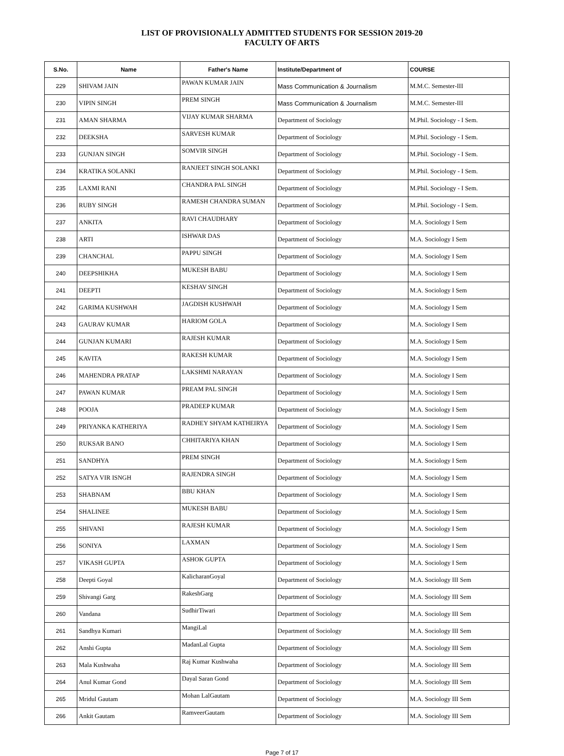LIST OF PROVISIONALLY ADMITTED STUDENTS FOR SESSION 2019-20
FACULTY OF ARTS
| S.No. | Name | Father's Name | Institute/Department of | COURSE |
| --- | --- | --- | --- | --- |
| 229 | SHIVAM JAIN | PAWAN KUMAR JAIN | Mass Communication & Journalism | M.M.C. Semester-III |
| 230 | VIPIN SINGH | PREM SINGH | Mass Communication & Journalism | M.M.C. Semester-III |
| 231 | AMAN SHARMA | VIJAY KUMAR SHARMA | Department of Sociology | M.Phil. Sociology - I Sem. |
| 232 | DEEKSHA | SARVESH KUMAR | Department of Sociology | M.Phil. Sociology - I Sem. |
| 233 | GUNJAN SINGH | SOMVIR SINGH | Department of Sociology | M.Phil. Sociology - I Sem. |
| 234 | KRATIKA SOLANKI | RANJEET SINGH SOLANKI | Department of Sociology | M.Phil. Sociology - I Sem. |
| 235 | LAXMI RANI | CHANDRA PAL SINGH | Department of Sociology | M.Phil. Sociology - I Sem. |
| 236 | RUBY SINGH | RAMESH CHANDRA SUMAN | Department of Sociology | M.Phil. Sociology - I Sem. |
| 237 | ANKITA | RAVI CHAUDHARY | Department of Sociology | M.A. Sociology I Sem |
| 238 | ARTI | ISHWAR DAS | Department of Sociology | M.A. Sociology I Sem |
| 239 | CHANCHAL | PAPPU SINGH | Department of Sociology | M.A. Sociology I Sem |
| 240 | DEEPSHIKHA | MUKESH BABU | Department of Sociology | M.A. Sociology I Sem |
| 241 | DEEPTI | KESHAV SINGH | Department of Sociology | M.A. Sociology I Sem |
| 242 | GARIMA KUSHWAH | JAGDISH KUSHWAH | Department of Sociology | M.A. Sociology I Sem |
| 243 | GAURAV KUMAR | HARIOM GOLA | Department of Sociology | M.A. Sociology I Sem |
| 244 | GUNJAN KUMARI | RAJESH KUMAR | Department of Sociology | M.A. Sociology I Sem |
| 245 | KAVITA | RAKESH KUMAR | Department of Sociology | M.A. Sociology I Sem |
| 246 | MAHENDRA PRATAP | LAKSHMI NARAYAN | Department of Sociology | M.A. Sociology I Sem |
| 247 | PAWAN KUMAR | PREAM PAL SINGH | Department of Sociology | M.A. Sociology I Sem |
| 248 | POOJA | PRADEEP KUMAR | Department of Sociology | M.A. Sociology I Sem |
| 249 | PRIYANKA KATHERIYA | RADHEY SHYAM KATHEIRYA | Department of Sociology | M.A. Sociology I Sem |
| 250 | RUKSAR BANO | CHHITARIYA KHAN | Department of Sociology | M.A. Sociology I Sem |
| 251 | SANDHYA | PREM SINGH | Department of Sociology | M.A. Sociology I Sem |
| 252 | SATYA VIR ISNGH | RAJENDRA SINGH | Department of Sociology | M.A. Sociology I Sem |
| 253 | SHABNAM | BBU KHAN | Department of Sociology | M.A. Sociology I Sem |
| 254 | SHALINEE | MUKESH BABU | Department of Sociology | M.A. Sociology I Sem |
| 255 | SHIVANI | RAJESH KUMAR | Department of Sociology | M.A. Sociology I Sem |
| 256 | SONIYA | LAXMAN | Department of Sociology | M.A. Sociology I Sem |
| 257 | VIKASH GUPTA | ASHOK GUPTA | Department of Sociology | M.A. Sociology I Sem |
| 258 | Deepti Goyal | KalicharanGoyal | Department of Sociology | M.A. Sociology III Sem |
| 259 | Shivangi Garg | RakeshGarg | Department of Sociology | M.A. Sociology III Sem |
| 260 | Vandana | SudhirTiwari | Department of Sociology | M.A. Sociology III Sem |
| 261 | Sandhya Kumari | MangiLal | Department of Sociology | M.A. Sociology III Sem |
| 262 | Anshi Gupta | MadanLal Gupta | Department of Sociology | M.A. Sociology III Sem |
| 263 | Mala Kushwaha | Raj Kumar Kushwaha | Department of Sociology | M.A. Sociology III Sem |
| 264 | Anul Kumar Gond | Dayal Saran Gond | Department of Sociology | M.A. Sociology III Sem |
| 265 | Mridul Gautam | Mohan LalGautam | Department of Sociology | M.A. Sociology III Sem |
| 266 | Ankit Gautam | RamveerGautam | Department of Sociology | M.A. Sociology III Sem |
Page 7 of 17